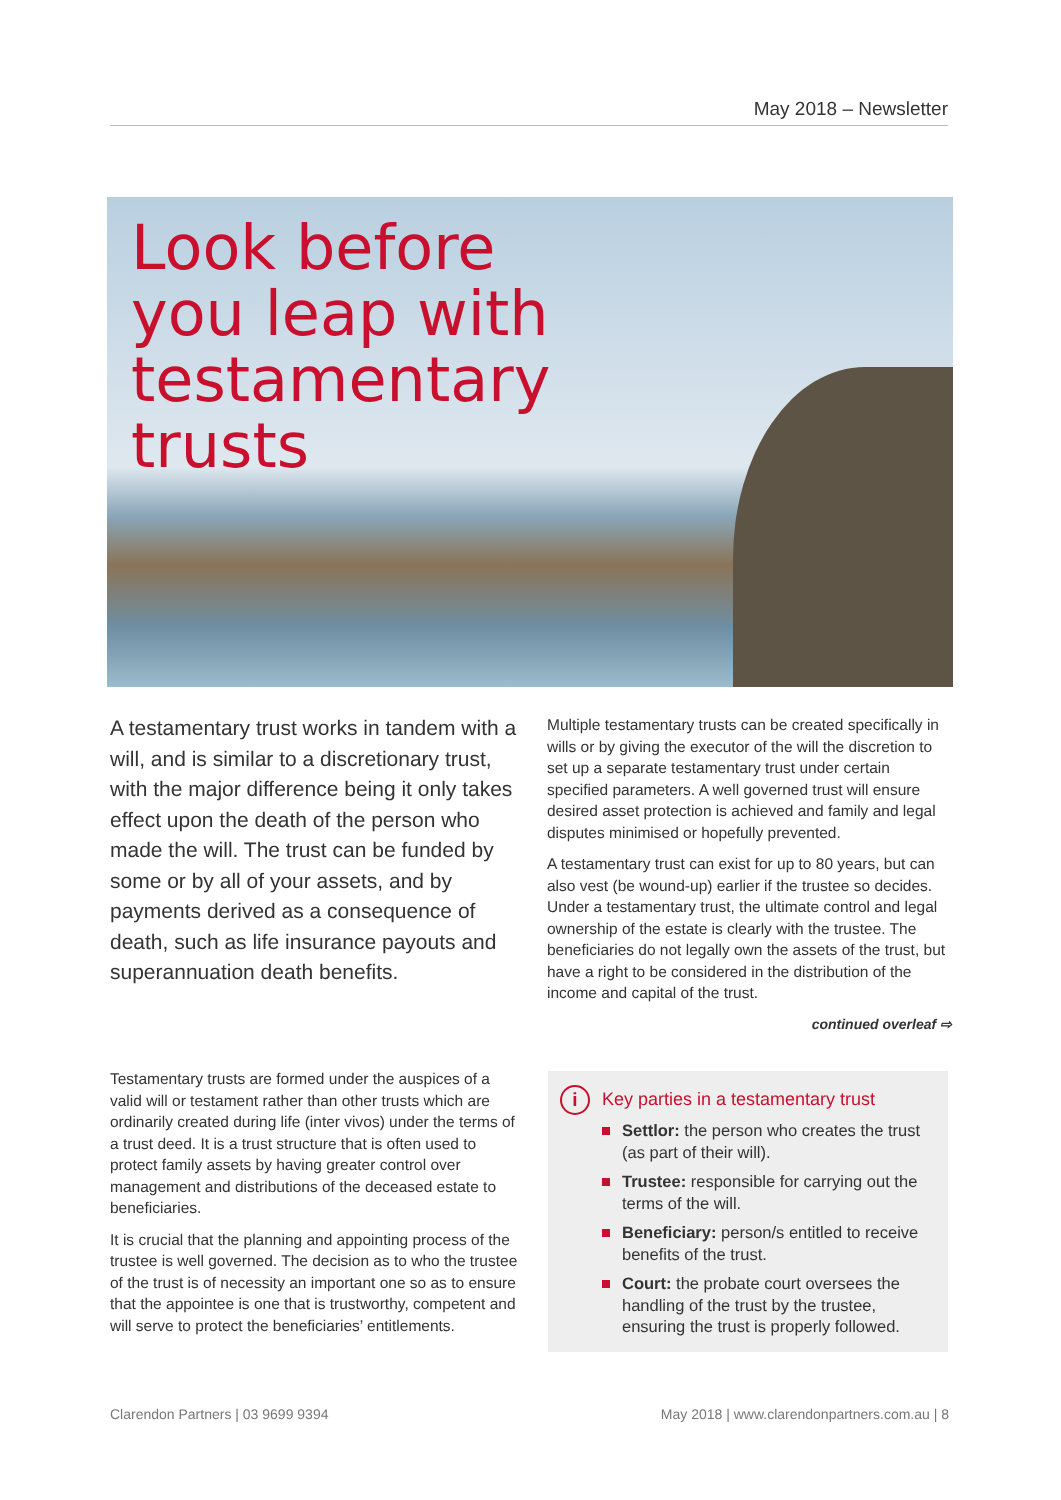May 2018 – Newsletter
Look before
you leap with
testamentary
trusts
A testamentary trust works in tandem with a will, and is similar to a discretionary trust, with the major difference being it only takes effect upon the death of the person who made the will. The trust can be funded by some or by all of your assets, and by payments derived as a consequence of death, such as life insurance payouts and superannuation death benefits.
Multiple testamentary trusts can be created specifically in wills or by giving the executor of the will the discretion to set up a separate testamentary trust under certain specified parameters. A well governed trust will ensure desired asset protection is achieved and family and legal disputes minimised or hopefully prevented.
A testamentary trust can exist for up to 80 years, but can also vest (be wound-up) earlier if the trustee so decides. Under a testamentary trust, the ultimate control and legal ownership of the estate is clearly with the trustee. The beneficiaries do not legally own the assets of the trust, but have a right to be considered in the distribution of the income and capital of the trust.
continued overleaf ⇨
Testamentary trusts are formed under the auspices of a valid will or testament rather than other trusts which are ordinarily created during life (inter vivos) under the terms of a trust deed. It is a trust structure that is often used to protect family assets by having greater control over management and distributions of the deceased estate to beneficiaries.
It is crucial that the planning and appointing process of the trustee is well governed. The decision as to who the trustee of the trust is of necessity an important one so as to ensure that the appointee is one that is trustworthy, competent and will serve to protect the beneficiaries’ entitlements.
i
Key parties in a testamentary trust
Settlor: the person who creates the trust (as part of their will).
Trustee: responsible for carrying out the terms of the will.
Beneficiary: person/s entitled to receive benefits of the trust.
Court: the probate court oversees the handling of the trust by the trustee, ensuring the trust is properly followed.
Clarendon Partners | 03 9699 9394
May 2018 | www.clarendonpartners.com.au | 8